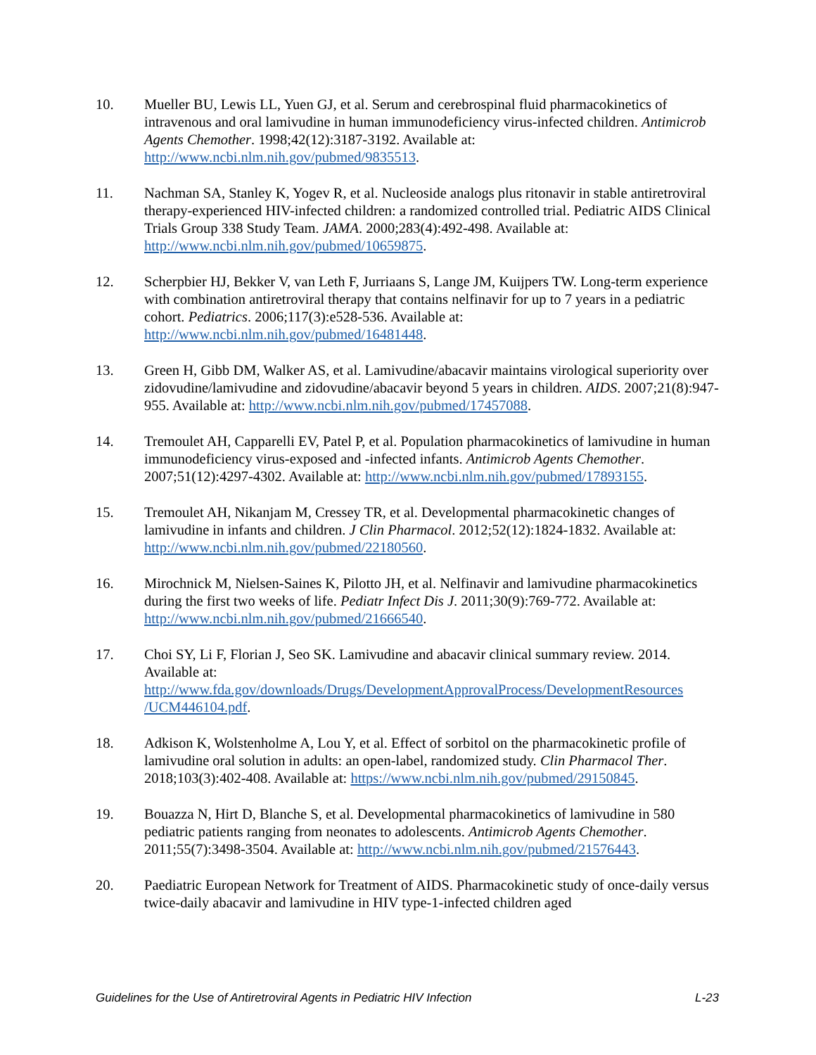10. Mueller BU, Lewis LL, Yuen GJ, et al. Serum and cerebrospinal fluid pharmacokinetics of intravenous and oral lamivudine in human immunodeficiency virus-infected children. Antimicrob Agents Chemother. 1998;42(12):3187-3192. Available at: http://www.ncbi.nlm.nih.gov/pubmed/9835513.
11. Nachman SA, Stanley K, Yogev R, et al. Nucleoside analogs plus ritonavir in stable antiretroviral therapy-experienced HIV-infected children: a randomized controlled trial. Pediatric AIDS Clinical Trials Group 338 Study Team. JAMA. 2000;283(4):492-498. Available at: http://www.ncbi.nlm.nih.gov/pubmed/10659875.
12. Scherpbier HJ, Bekker V, van Leth F, Jurriaans S, Lange JM, Kuijpers TW. Long-term experience with combination antiretroviral therapy that contains nelfinavir for up to 7 years in a pediatric cohort. Pediatrics. 2006;117(3):e528-536. Available at: http://www.ncbi.nlm.nih.gov/pubmed/16481448.
13. Green H, Gibb DM, Walker AS, et al. Lamivudine/abacavir maintains virological superiority over zidovudine/lamivudine and zidovudine/abacavir beyond 5 years in children. AIDS. 2007;21(8):947-955. Available at: http://www.ncbi.nlm.nih.gov/pubmed/17457088.
14. Tremoulet AH, Capparelli EV, Patel P, et al. Population pharmacokinetics of lamivudine in human immunodeficiency virus-exposed and -infected infants. Antimicrob Agents Chemother. 2007;51(12):4297-4302. Available at: http://www.ncbi.nlm.nih.gov/pubmed/17893155.
15. Tremoulet AH, Nikanjam M, Cressey TR, et al. Developmental pharmacokinetic changes of lamivudine in infants and children. J Clin Pharmacol. 2012;52(12):1824-1832. Available at: http://www.ncbi.nlm.nih.gov/pubmed/22180560.
16. Mirochnick M, Nielsen-Saines K, Pilotto JH, et al. Nelfinavir and lamivudine pharmacokinetics during the first two weeks of life. Pediatr Infect Dis J. 2011;30(9):769-772. Available at: http://www.ncbi.nlm.nih.gov/pubmed/21666540.
17. Choi SY, Li F, Florian J, Seo SK. Lamivudine and abacavir clinical summary review. 2014. Available at: http://www.fda.gov/downloads/Drugs/DevelopmentApprovalProcess/DevelopmentResources /UCM446104.pdf.
18. Adkison K, Wolstenholme A, Lou Y, et al. Effect of sorbitol on the pharmacokinetic profile of lamivudine oral solution in adults: an open-label, randomized study. Clin Pharmacol Ther. 2018;103(3):402-408. Available at: https://www.ncbi.nlm.nih.gov/pubmed/29150845.
19. Bouazza N, Hirt D, Blanche S, et al. Developmental pharmacokinetics of lamivudine in 580 pediatric patients ranging from neonates to adolescents. Antimicrob Agents Chemother. 2011;55(7):3498-3504. Available at: http://www.ncbi.nlm.nih.gov/pubmed/21576443.
20. Paediatric European Network for Treatment of AIDS. Pharmacokinetic study of once-daily versus twice-daily abacavir and lamivudine in HIV type-1-infected children aged
Guidelines for the Use of Antiretroviral Agents in Pediatric HIV Infection L-23